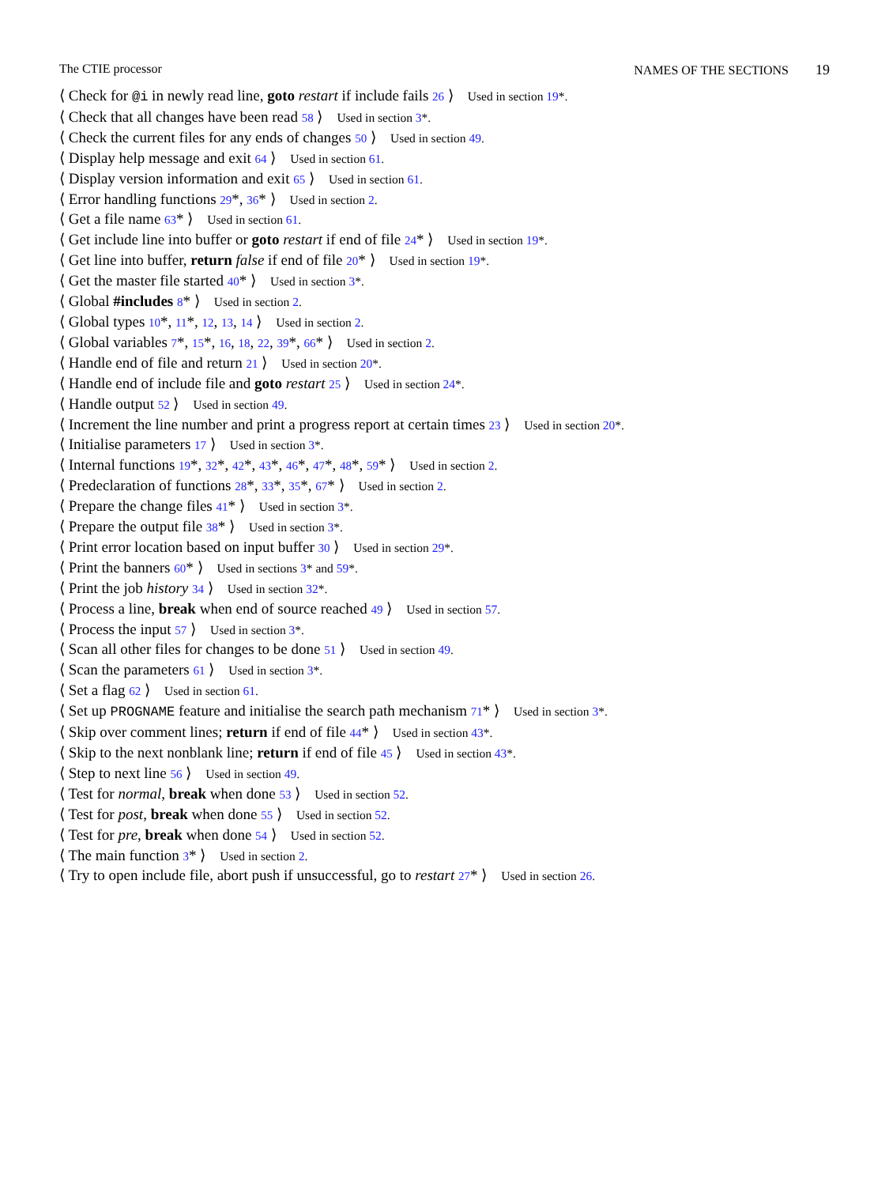The CTIE processor NAMES OF THE SECTIONS 19
⟨ Check for @i in newly read line, goto restart if include fails 26 ⟩ Used in section 19*.
⟨ Check that all changes have been read 58 ⟩ Used in section 3*.
⟨ Check the current files for any ends of changes 50 ⟩ Used in section 49.
⟨ Display help message and exit 64 ⟩ Used in section 61.
⟨ Display version information and exit 65 ⟩ Used in section 61.
⟨ Error handling functions 29*, 36* ⟩ Used in section 2.
⟨ Get a file name 63* ⟩ Used in section 61.
⟨ Get include line into buffer or goto restart if end of file 24* ⟩ Used in section 19*.
⟨ Get line into buffer, return false if end of file 20* ⟩ Used in section 19*.
⟨ Get the master file started 40* ⟩ Used in section 3*.
⟨ Global #includes 8* ⟩ Used in section 2.
⟨ Global types 10*, 11*, 12, 13, 14 ⟩ Used in section 2.
⟨ Global variables 7*, 15*, 16, 18, 22, 39*, 66* ⟩ Used in section 2.
⟨ Handle end of file and return 21 ⟩ Used in section 20*.
⟨ Handle end of include file and goto restart 25 ⟩ Used in section 24*.
⟨ Handle output 52 ⟩ Used in section 49.
⟨ Increment the line number and print a progress report at certain times 23 ⟩ Used in section 20*.
⟨ Initialise parameters 17 ⟩ Used in section 3*.
⟨ Internal functions 19*, 32*, 42*, 43*, 46*, 47*, 48*, 59* ⟩ Used in section 2.
⟨ Predeclaration of functions 28*, 33*, 35*, 67* ⟩ Used in section 2.
⟨ Prepare the change files 41* ⟩ Used in section 3*.
⟨ Prepare the output file 38* ⟩ Used in section 3*.
⟨ Print error location based on input buffer 30 ⟩ Used in section 29*.
⟨ Print the banners 60* ⟩ Used in sections 3* and 59*.
⟨ Print the job history 34 ⟩ Used in section 32*.
⟨ Process a line, break when end of source reached 49 ⟩ Used in section 57.
⟨ Process the input 57 ⟩ Used in section 3*.
⟨ Scan all other files for changes to be done 51 ⟩ Used in section 49.
⟨ Scan the parameters 61 ⟩ Used in section 3*.
⟨ Set a flag 62 ⟩ Used in section 61.
⟨ Set up PROGNAME feature and initialise the search path mechanism 71* ⟩ Used in section 3*.
⟨ Skip over comment lines; return if end of file 44* ⟩ Used in section 43*.
⟨ Skip to the next nonblank line; return if end of file 45 ⟩ Used in section 43*.
⟨ Step to next line 56 ⟩ Used in section 49.
⟨ Test for normal, break when done 53 ⟩ Used in section 52.
⟨ Test for post, break when done 55 ⟩ Used in section 52.
⟨ Test for pre, break when done 54 ⟩ Used in section 52.
⟨ The main function 3* ⟩ Used in section 2.
⟨ Try to open include file, abort push if unsuccessful, go to restart 27* ⟩ Used in section 26.